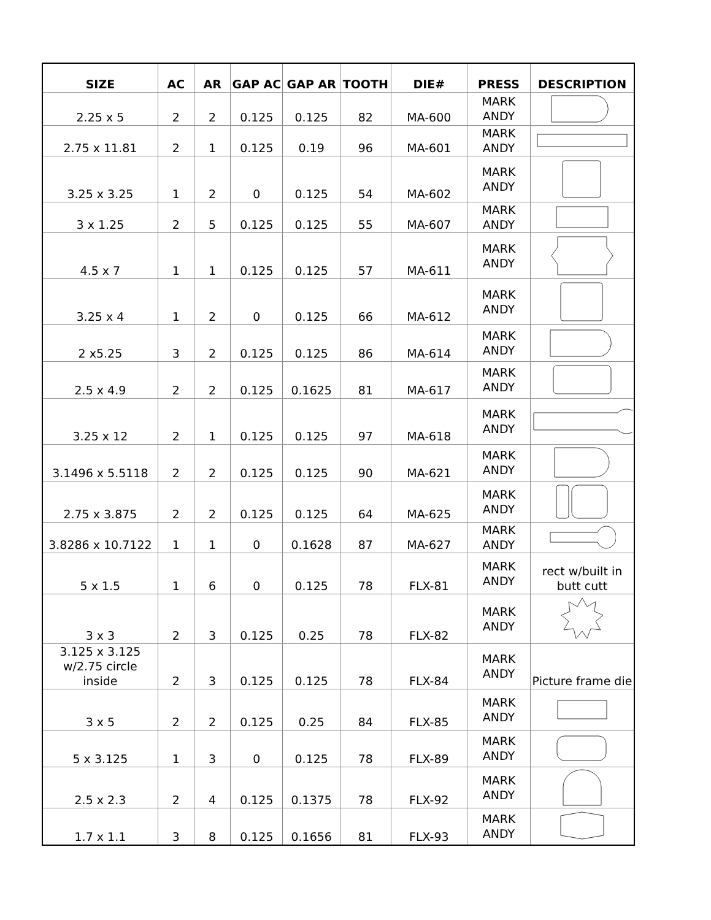| SIZE | AC | AR | GAP AC | GAP AR | TOOTH | DIE# | PRESS | DESCRIPTION |
| --- | --- | --- | --- | --- | --- | --- | --- | --- |
| 2.25 x 5 | 2 | 2 | 0.125 | 0.125 | 82 | MA-600 | MARK ANDY | |
| 2.75 x 11.81 | 2 | 1 | 0.125 | 0.19 | 96 | MA-601 | MARK ANDY | |
| 3.25 x 3.25 | 1 | 2 | 0 | 0.125 | 54 | MA-602 | MARK ANDY | |
| 3 x 1.25 | 2 | 5 | 0.125 | 0.125 | 55 | MA-607 | MARK ANDY | |
| 4.5 x 7 | 1 | 1 | 0.125 | 0.125 | 57 | MA-611 | MARK ANDY | |
| 3.25 x 4 | 1 | 2 | 0 | 0.125 | 66 | MA-612 | MARK ANDY | |
| 2 x5.25 | 3 | 2 | 0.125 | 0.125 | 86 | MA-614 | MARK ANDY | |
| 2.5 x 4.9 | 2 | 2 | 0.125 | 0.1625 | 81 | MA-617 | MARK ANDY | |
| 3.25 x 12 | 2 | 1 | 0.125 | 0.125 | 97 | MA-618 | MARK ANDY | |
| 3.1496 x 5.5118 | 2 | 2 | 0.125 | 0.125 | 90 | MA-621 | MARK ANDY | |
| 2.75 x 3.875 | 2 | 2 | 0.125 | 0.125 | 64 | MA-625 | MARK ANDY | |
| 3.8286 x 10.7122 | 1 | 1 | 0 | 0.1628 | 87 | MA-627 | MARK ANDY | |
| 5 x 1.5 | 1 | 6 | 0 | 0.125 | 78 | FLX-81 | MARK ANDY | rect w/built in butt cutt |
| 3 x 3 | 2 | 3 | 0.125 | 0.25 | 78 | FLX-82 | MARK ANDY | |
| 3.125 x 3.125 w/2.75 circle inside | 2 | 3 | 0.125 | 0.125 | 78 | FLX-84 | MARK ANDY | Picture frame die |
| 3 x 5 | 2 | 2 | 0.125 | 0.25 | 84 | FLX-85 | MARK ANDY | |
| 5 x 3.125 | 1 | 3 | 0 | 0.125 | 78 | FLX-89 | MARK ANDY | |
| 2.5 x 2.3 | 2 | 4 | 0.125 | 0.1375 | 78 | FLX-92 | MARK ANDY | |
| 1.7 x 1.1 | 3 | 8 | 0.125 | 0.1656 | 81 | FLX-93 | MARK ANDY | |